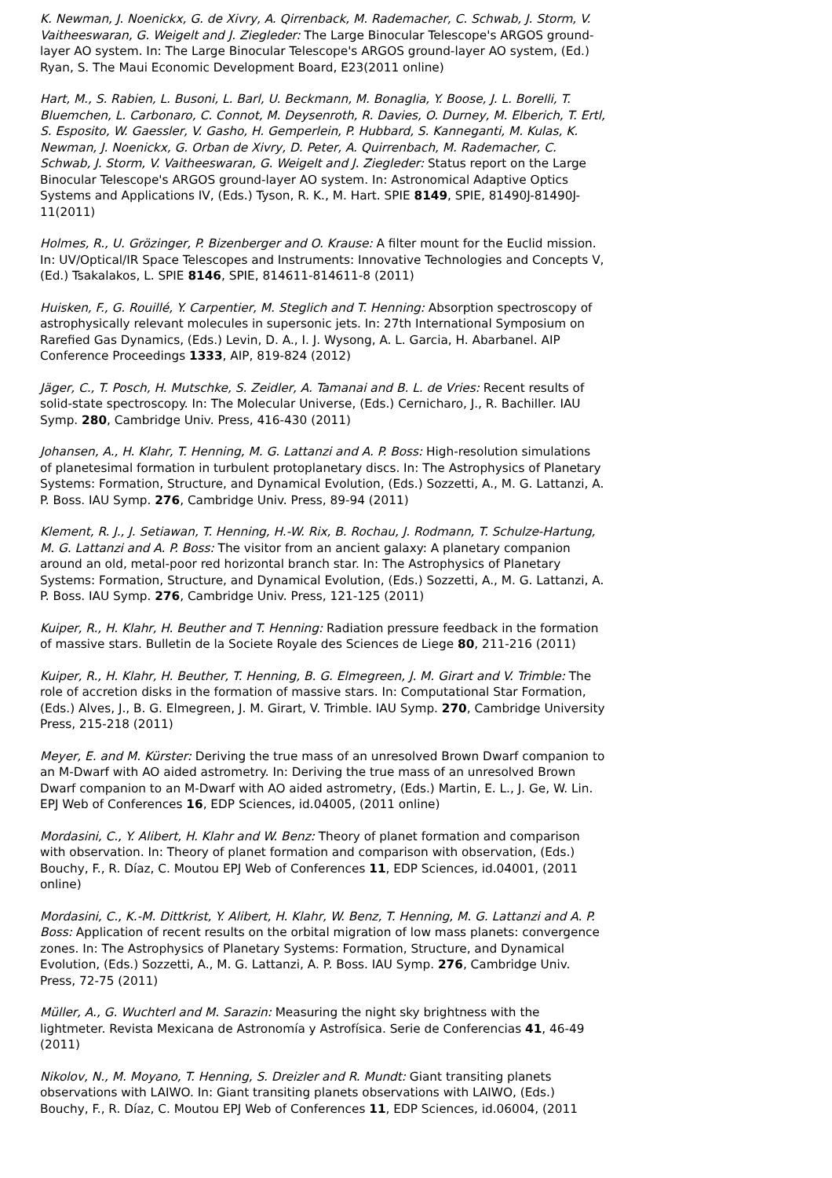K. Newman, J. Noenickx, G. de Xivry, A. Qirrenback, M. Rademacher, C. Schwab, J. Storm, V. Vaitheeswaran, G. Weigelt and J. Ziegleder: The Large Binocular Telescope's ARGOS ground-layer AO system. In: The Large Binocular Telescope's ARGOS ground-layer AO system, (Ed.) Ryan, S. The Maui Economic Development Board, E23(2011 online)
Hart, M., S. Rabien, L. Busoni, L. Barl, U. Beckmann, M. Bonaglia, Y. Boose, J. L. Borelli, T. Bluemchen, L. Carbonaro, C. Connot, M. Deysenroth, R. Davies, O. Durney, M. Elberich, T. Ertl, S. Esposito, W. Gaessler, V. Gasho, H. Gemperlein, P. Hubbard, S. Kanneganti, M. Kulas, K. Newman, J. Noenickx, G. Orban de Xivry, D. Peter, A. Quirrenbach, M. Rademacher, C. Schwab, J. Storm, V. Vaitheeswaran, G. Weigelt and J. Ziegleder: Status report on the Large Binocular Telescope's ARGOS ground-layer AO system. In: Astronomical Adaptive Optics Systems and Applications IV, (Eds.) Tyson, R. K., M. Hart. SPIE 8149, SPIE, 81490J-81490J-11(2011)
Holmes, R., U. Grözinger, P. Bizenberger and O. Krause: A filter mount for the Euclid mission. In: UV/Optical/IR Space Telescopes and Instruments: Innovative Technologies and Concepts V, (Ed.) Tsakalakos, L. SPIE 8146, SPIE, 814611-814611-8 (2011)
Huisken, F., G. Rouillé, Y. Carpentier, M. Steglich and T. Henning: Absorption spectroscopy of astrophysically relevant molecules in supersonic jets. In: 27th International Symposium on Rarefied Gas Dynamics, (Eds.) Levin, D. A., I. J. Wysong, A. L. Garcia, H. Abarbanel. AIP Conference Proceedings 1333, AIP, 819-824 (2012)
Jäger, C., T. Posch, H. Mutschke, S. Zeidler, A. Tamanai and B. L. de Vries: Recent results of solid-state spectroscopy. In: The Molecular Universe, (Eds.) Cernicharo, J., R. Bachiller. IAU Symp. 280, Cambridge Univ. Press, 416-430 (2011)
Johansen, A., H. Klahr, T. Henning, M. G. Lattanzi and A. P. Boss: High-resolution simulations of planetesimal formation in turbulent protoplanetary discs. In: The Astrophysics of Planetary Systems: Formation, Structure, and Dynamical Evolution, (Eds.) Sozzetti, A., M. G. Lattanzi, A. P. Boss. IAU Symp. 276, Cambridge Univ. Press, 89-94 (2011)
Klement, R. J., J. Setiawan, T. Henning, H.-W. Rix, B. Rochau, J. Rodmann, T. Schulze-Hartung, M. G. Lattanzi and A. P. Boss: The visitor from an ancient galaxy: A planetary companion around an old, metal-poor red horizontal branch star. In: The Astrophysics of Planetary Systems: Formation, Structure, and Dynamical Evolution, (Eds.) Sozzetti, A., M. G. Lattanzi, A. P. Boss. IAU Symp. 276, Cambridge Univ. Press, 121-125 (2011)
Kuiper, R., H. Klahr, H. Beuther and T. Henning: Radiation pressure feedback in the formation of massive stars. Bulletin de la Societe Royale des Sciences de Liege 80, 211-216 (2011)
Kuiper, R., H. Klahr, H. Beuther, T. Henning, B. G. Elmegreen, J. M. Girart and V. Trimble: The role of accretion disks in the formation of massive stars. In: Computational Star Formation, (Eds.) Alves, J., B. G. Elmegreen, J. M. Girart, V. Trimble. IAU Symp. 270, Cambridge University Press, 215-218 (2011)
Meyer, E. and M. Kürster: Deriving the true mass of an unresolved Brown Dwarf companion to an M-Dwarf with AO aided astrometry. In: Deriving the true mass of an unresolved Brown Dwarf companion to an M-Dwarf with AO aided astrometry, (Eds.) Martin, E. L., J. Ge, W. Lin. EPJ Web of Conferences 16, EDP Sciences, id.04005, (2011 online)
Mordasini, C., Y. Alibert, H. Klahr and W. Benz: Theory of planet formation and comparison with observation. In: Theory of planet formation and comparison with observation, (Eds.) Bouchy, F., R. Díaz, C. Moutou EPJ Web of Conferences 11, EDP Sciences, id.04001, (2011 online)
Mordasini, C., K.-M. Dittkrist, Y. Alibert, H. Klahr, W. Benz, T. Henning, M. G. Lattanzi and A. P. Boss: Application of recent results on the orbital migration of low mass planets: convergence zones. In: The Astrophysics of Planetary Systems: Formation, Structure, and Dynamical Evolution, (Eds.) Sozzetti, A., M. G. Lattanzi, A. P. Boss. IAU Symp. 276, Cambridge Univ. Press, 72-75 (2011)
Müller, A., G. Wuchterl and M. Sarazin: Measuring the night sky brightness with the lightmeter. Revista Mexicana de Astronomía y Astrofísica. Serie de Conferencias 41, 46-49 (2011)
Nikolov, N., M. Moyano, T. Henning, S. Dreizler and R. Mundt: Giant transiting planets observations with LAIWO. In: Giant transiting planets observations with LAIWO, (Eds.) Bouchy, F., R. Díaz, C. Moutou EPJ Web of Conferences 11, EDP Sciences, id.06004, (2011